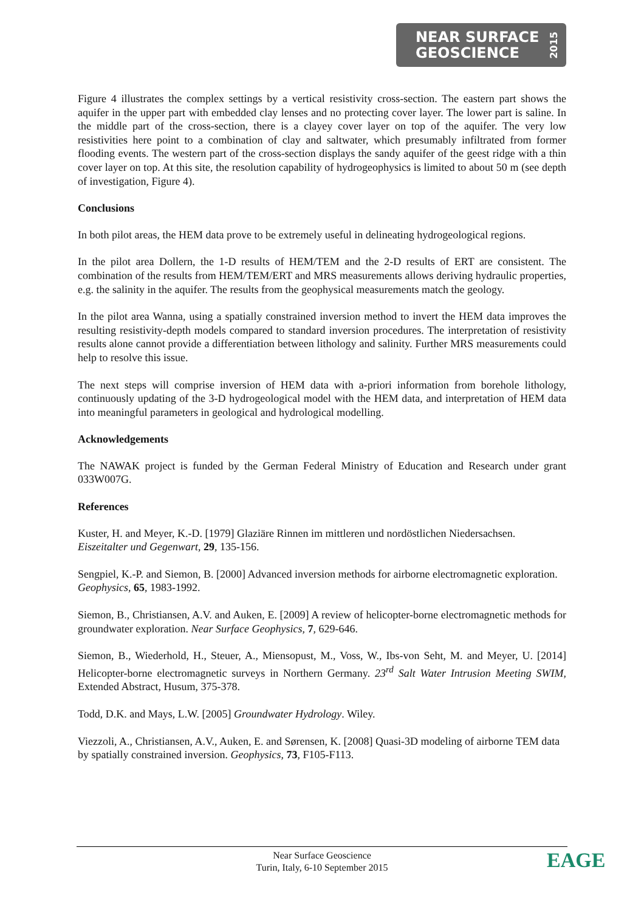NEAR SURFACE
GEOSCIENCE
2015
Figure 4 illustrates the complex settings by a vertical resistivity cross-section. The eastern part shows the aquifer in the upper part with embedded clay lenses and no protecting cover layer. The lower part is saline. In the middle part of the cross-section, there is a clayey cover layer on top of the aquifer. The very low resistivities here point to a combination of clay and saltwater, which presumably infiltrated from former flooding events. The western part of the cross-section displays the sandy aquifer of the geest ridge with a thin cover layer on top. At this site, the resolution capability of hydrogeophysics is limited to about 50 m (see depth of investigation, Figure 4).
Conclusions
In both pilot areas, the HEM data prove to be extremely useful in delineating hydrogeological regions.
In the pilot area Dollern, the 1-D results of HEM/TEM and the 2-D results of ERT are consistent. The combination of the results from HEM/TEM/ERT and MRS measurements allows deriving hydraulic properties, e.g. the salinity in the aquifer. The results from the geophysical measurements match the geology.
In the pilot area Wanna, using a spatially constrained inversion method to invert the HEM data improves the resulting resistivity-depth models compared to standard inversion procedures. The interpretation of resistivity results alone cannot provide a differentiation between lithology and salinity. Further MRS measurements could help to resolve this issue.
The next steps will comprise inversion of HEM data with a-priori information from borehole lithology, continuously updating of the 3-D hydrogeological model with the HEM data, and interpretation of HEM data into meaningful parameters in geological and hydrological modelling.
Acknowledgements
The NAWAK project is funded by the German Federal Ministry of Education and Research under grant 033W007G.
References
Kuster, H. and Meyer, K.-D. [1979] Glaziäre Rinnen im mittleren und nordöstlichen Niedersachsen. Eiszeitalter und Gegenwart, 29, 135-156.
Sengpiel, K.-P. and Siemon, B. [2000] Advanced inversion methods for airborne electromagnetic exploration. Geophysics, 65, 1983-1992.
Siemon, B., Christiansen, A.V. and Auken, E. [2009] A review of helicopter-borne electromagnetic methods for groundwater exploration. Near Surface Geophysics, 7, 629-646.
Siemon, B., Wiederhold, H., Steuer, A., Miensopust, M., Voss, W., Ibs-von Seht, M. and Meyer, U. [2014] Helicopter-borne electromagnetic surveys in Northern Germany. 23<sup>rd</sup> Salt Water Intrusion Meeting SWIM, Extended Abstract, Husum, 375-378.
Todd, D.K. and Mays, L.W. [2005] Groundwater Hydrology. Wiley.
Viezzoli, A., Christiansen, A.V., Auken, E. and Sørensen, K. [2008] Quasi-3D modeling of airborne TEM data by spatially constrained inversion. Geophysics, 73, F105-F113.
Near Surface Geoscience
Turin, Italy, 6-10 September 2015
EAGE